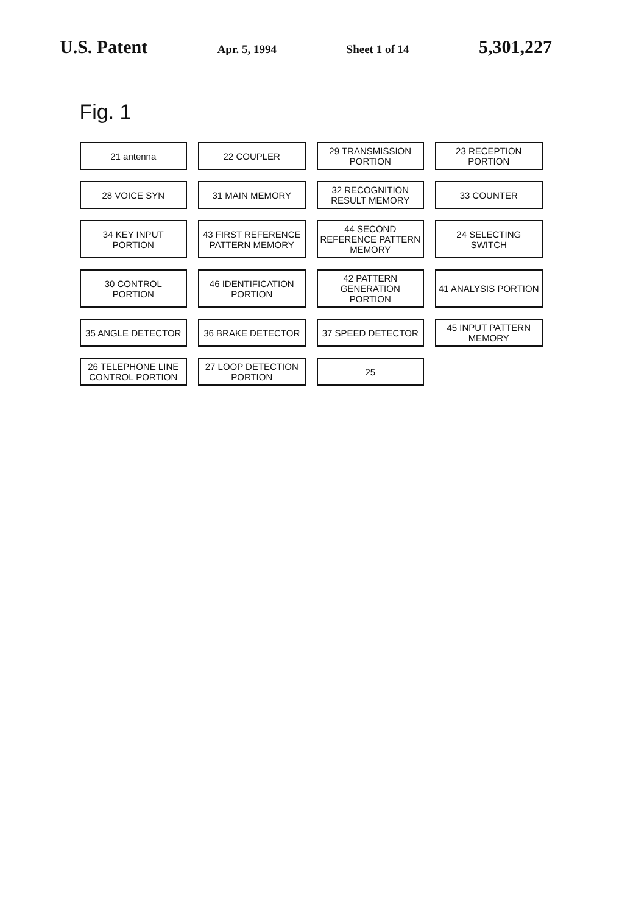U.S. Patent Apr. 5, 1994 Sheet 1 of 14 5,301,227
Fig. 1
21 antenna
22 COUPLER
29 TRANSMISSION PORTION
23 RECEPTION PORTION
28 VOICE SYN
31 MAIN MEMORY
32 RECOGNITION RESULT MEMORY
33 COUNTER
34 KEY INPUT PORTION
43 FIRST REFERENCE PATTERN MEMORY
44 SECOND REFERENCE PATTERN MEMORY
24 SELECTING SWITCH
30 CONTROL PORTION
46 IDENTIFICATION PORTION
42 PATTERN GENERATION PORTION
41 ANALYSIS PORTION
35 ANGLE DETECTOR
36 BRAKE DETECTOR
37 SPEED DETECTOR
45 INPUT PATTERN MEMORY
26 TELEPHONE LINE CONTROL PORTION
27 LOOP DETECTION PORTION
25